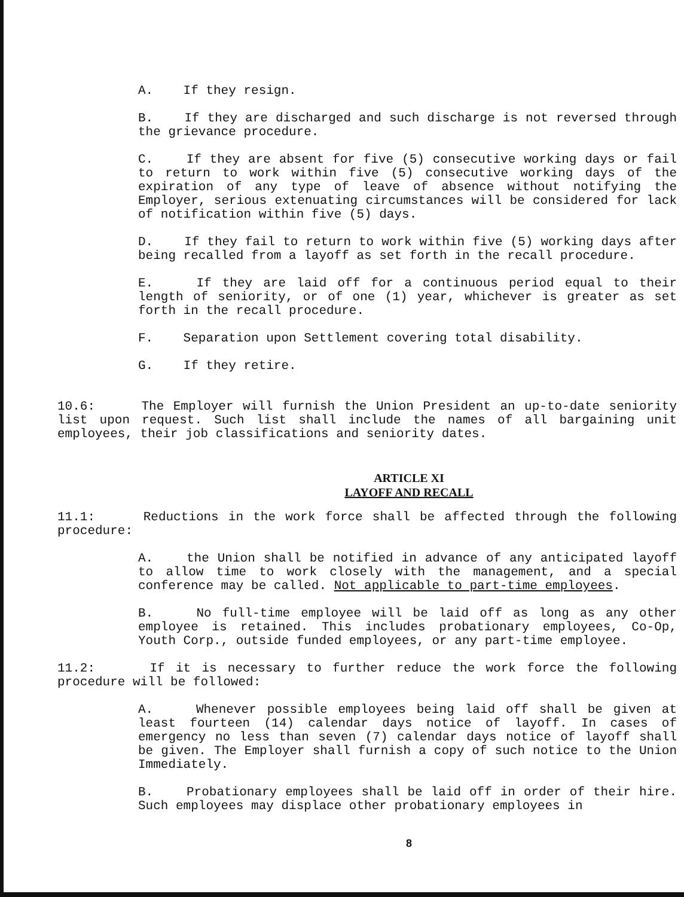A. If they resign.
B. If they are discharged and such discharge is not reversed through the grievance procedure.
C. If they are absent for five (5) consecutive working days or fail to return to work within five (5) consecutive working days of the expiration of any type of leave of absence without notifying the Employer, serious extenuating circumstances will be considered for lack of notification within five (5) days.
D. If they fail to return to work within five (5) working days after being recalled from a layoff as set forth in the recall procedure.
E. If they are laid off for a continuous period equal to their length of seniority, or of one (1) year, whichever is greater as set forth in the recall procedure.
F. Separation upon Settlement covering total disability.
G. If they retire.
10.6: The Employer will furnish the Union President an up-to-date seniority list upon request. Such list shall include the names of all bargaining unit employees, their job classifications and seniority dates.
ARTICLE XI
LAYOFF AND RECALL
11.1: Reductions in the work force shall be affected through the following procedure:
A. the Union shall be notified in advance of any anticipated layoff to allow time to work closely with the management, and a special conference may be called. Not applicable to part-time employees.
B. No full-time employee will be laid off as long as any other employee is retained. This includes probationary employees, Co-Op, Youth Corp., outside funded employees, or any part-time employee.
11.2: If it is necessary to further reduce the work force the following procedure will be followed:
A. Whenever possible employees being laid off shall be given at least fourteen (14) calendar days notice of layoff. In cases of emergency no less than seven (7) calendar days notice of layoff shall be given. The Employer shall furnish a copy of such notice to the Union Immediately.
B. Probationary employees shall be laid off in order of their hire. Such employees may displace other probationary employees in
8